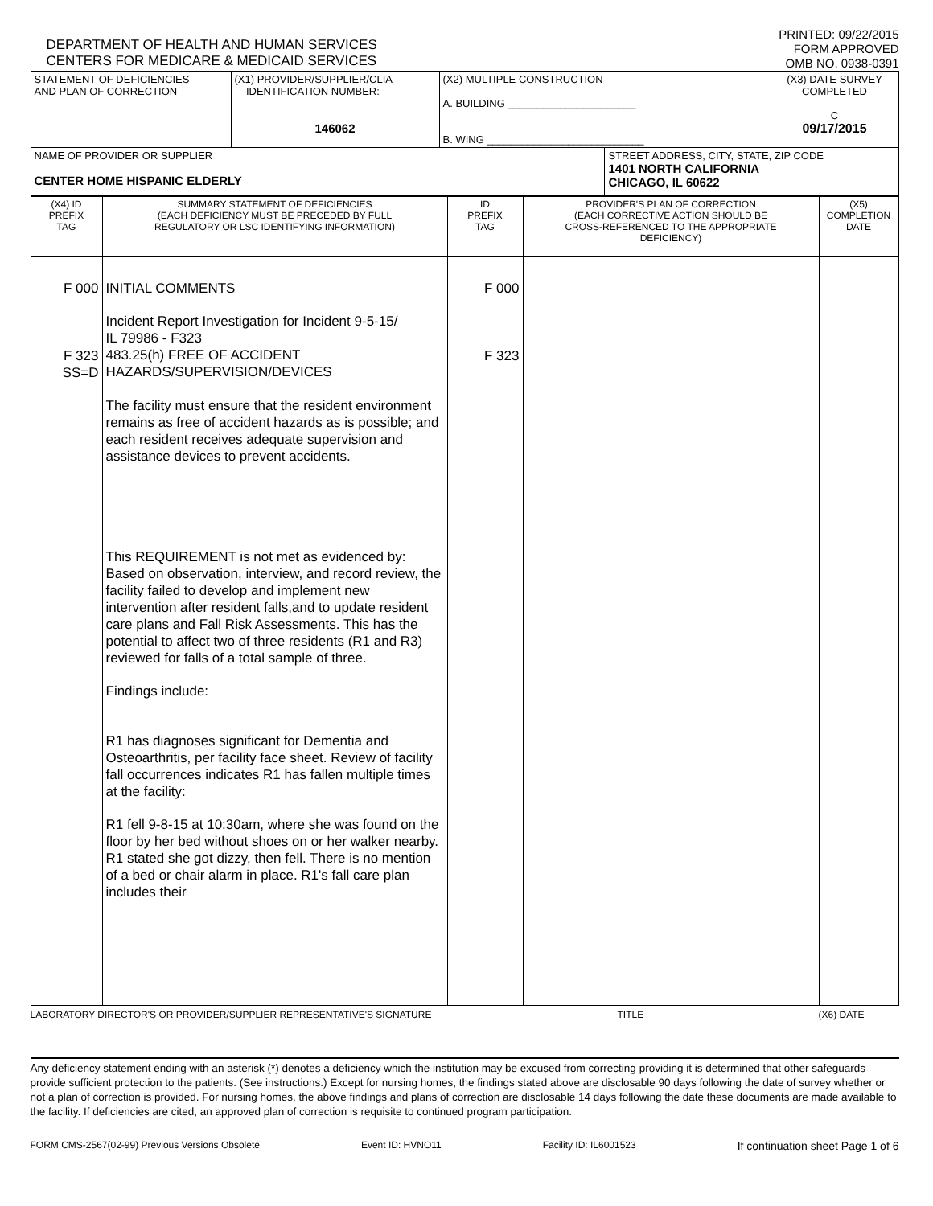DEPARTMENT OF HEALTH AND HUMAN SERVICES
CENTERS FOR MEDICARE & MEDICAID SERVICES
PRINTED: 09/22/2015
FORM APPROVED
OMB NO. 0938-0391
| STATEMENT OF DEFICIENCIES AND PLAN OF CORRECTION | (X1) PROVIDER/SUPPLIER/CLIA IDENTIFICATION NUMBER: 146062 | (X2) MULTIPLE CONSTRUCTION A. BUILDING ______________________ B. WING ___________________________ | | (X3) DATE SURVEY COMPLETED C 09/17/2015 |
| NAME OF PROVIDER OR SUPPLIER CENTER HOME HISPANIC ELDERLY | | | STREET ADDRESS, CITY, STATE, ZIP CODE 1401 NORTH CALIFORNIA CHICAGO, IL 60622 | |
| (X4) ID PREFIX TAG | SUMMARY STATEMENT OF DEFICIENCIES (EACH DEFICIENCY MUST BE PRECEDED BY FULL REGULATORY OR LSC IDENTIFYING INFORMATION) | ID PREFIX TAG | PROVIDER'S PLAN OF CORRECTION (EACH CORRECTIVE ACTION SHOULD BE CROSS-REFERENCED TO THE APPROPRIATE DEFICIENCY) | (X5) COMPLETION DATE |
| F 000 F 323 SS=D | INITIAL COMMENTS Incident Report Investigation for Incident 9-5-15/ IL 79986 - F323 483.25(h) FREE OF ACCIDENT HAZARDS/SUPERVISION/DEVICES The facility must ensure that the resident environment remains as free of accident hazards as is possible; and each resident receives adequate supervision and assistance devices to prevent accidents. This REQUIREMENT is not met as evidenced by: Based on observation, interview, and record review, the facility failed to develop and implement new intervention after resident falls,and to update resident care plans and Fall Risk Assessments. This has the potential to affect two of three residents (R1 and R3) reviewed for falls of a total sample of three. Findings include: R1 has diagnoses significant for Dementia and Osteoarthritis, per facility face sheet. Review of facility fall occurrences indicates R1 has fallen multiple times at the facility: R1 fell 9-8-15 at 10:30am, where she was found on the floor by her bed without shoes on or her walker nearby. R1 stated she got dizzy, then fell. There is no mention of a bed or chair alarm in place. R1's fall care plan includes their | F 000 F 323 | | |
LABORATORY DIRECTOR'S OR PROVIDER/SUPPLIER REPRESENTATIVE'S SIGNATURE TITLE (X6) DATE
Any deficiency statement ending with an asterisk (*) denotes a deficiency which the institution may be excused from correcting providing it is determined that other safeguards provide sufficient protection to the patients. (See instructions.) Except for nursing homes, the findings stated above are disclosable 90 days following the date of survey whether or not a plan of correction is provided. For nursing homes, the above findings and plans of correction are disclosable 14 days following the date these documents are made available to the facility. If deficiencies are cited, an approved plan of correction is requisite to continued program participation.
FORM CMS-2567(02-99) Previous Versions Obsolete Event ID: HVNO11 Facility ID: IL6001523 If continuation sheet Page 1 of 6